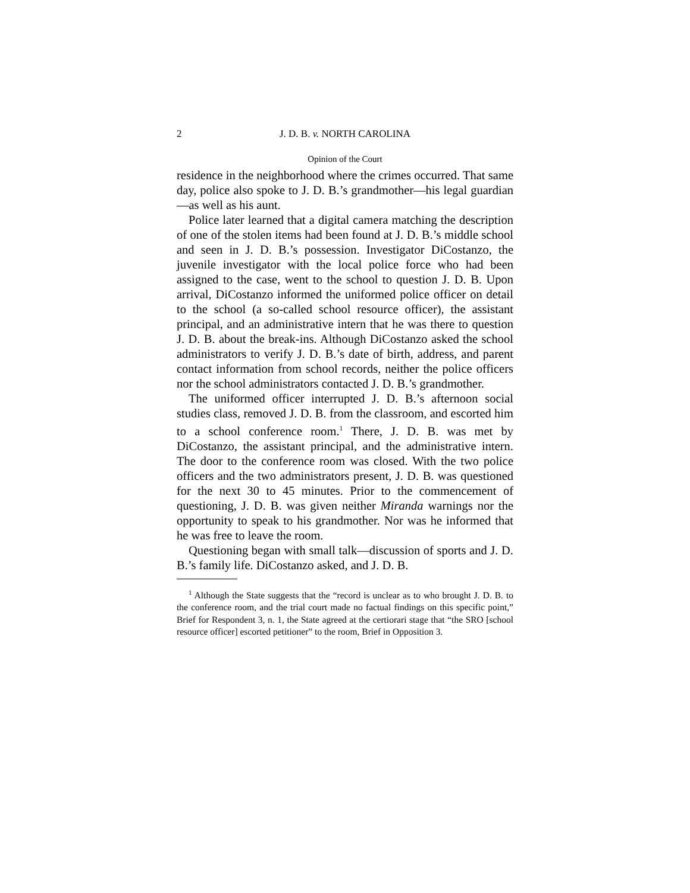2 J. D. B. v. NORTH CAROLINA
Opinion of the Court
residence in the neighborhood where the crimes occurred. That same day, police also spoke to J. D. B.’s grandmother—his legal guardian—as well as his aunt.
Police later learned that a digital camera matching the description of one of the stolen items had been found at J. D. B.’s middle school and seen in J. D. B.’s possession. Investigator DiCostanzo, the juvenile investigator with the local police force who had been assigned to the case, went to the school to question J. D. B. Upon arrival, DiCostanzo informed the uniformed police officer on detail to the school (a so-called school resource officer), the assistant principal, and an administrative intern that he was there to question J. D. B. about the break-ins. Although DiCostanzo asked the school administrators to verify J. D. B.’s date of birth, address, and parent contact information from school records, neither the police officers nor the school administrators contacted J. D. B.’s grandmother.
The uniformed officer interrupted J. D. B.’s afternoon social studies class, removed J. D. B. from the classroom, and escorted him to a school conference room.<sup>1</sup> There, J. D. B. was met by DiCostanzo, the assistant principal, and the administrative intern. The door to the conference room was closed. With the two police officers and the two administrators present, J. D. B. was questioned for the next 30 to 45 minutes. Prior to the commencement of questioning, J. D. B. was given neither Miranda warnings nor the opportunity to speak to his grandmother. Nor was he informed that he was free to leave the room.
Questioning began with small talk—discussion of sports and J. D. B.’s family life. DiCostanzo asked, and J. D. B.
<sup>1</sup> Although the State suggests that the “record is unclear as to who brought J. D. B. to the conference room, and the trial court made no factual findings on this specific point,” Brief for Respondent 3, n. 1, the State agreed at the certiorari stage that “the SRO [school resource officer] escorted petitioner” to the room, Brief in Opposition 3.